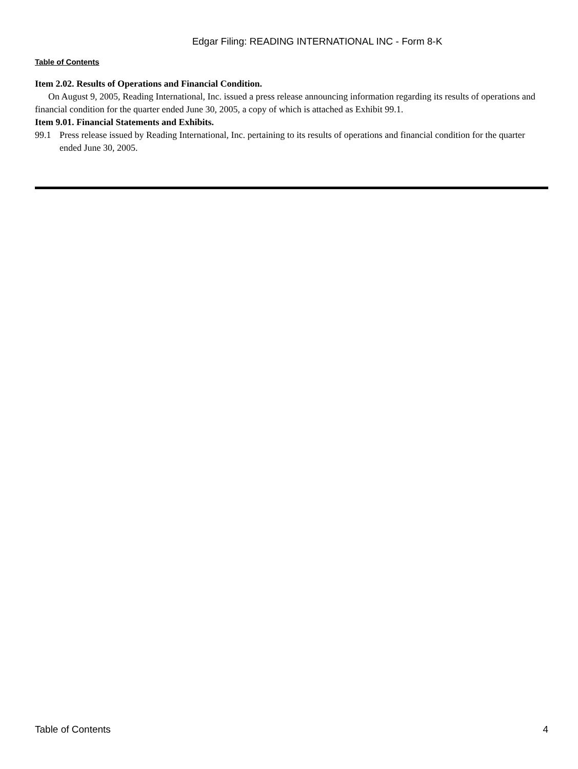Edgar Filing: READING INTERNATIONAL INC - Form 8-K
Table of Contents
Item 2.02. Results of Operations and Financial Condition.
On August 9, 2005, Reading International, Inc. issued a press release announcing information regarding its results of operations and financial condition for the quarter ended June 30, 2005, a copy of which is attached as Exhibit 99.1.
Item 9.01. Financial Statements and Exhibits.
99.1 Press release issued by Reading International, Inc. pertaining to its results of operations and financial condition for the quarter ended June 30, 2005.
Table of Contents 4